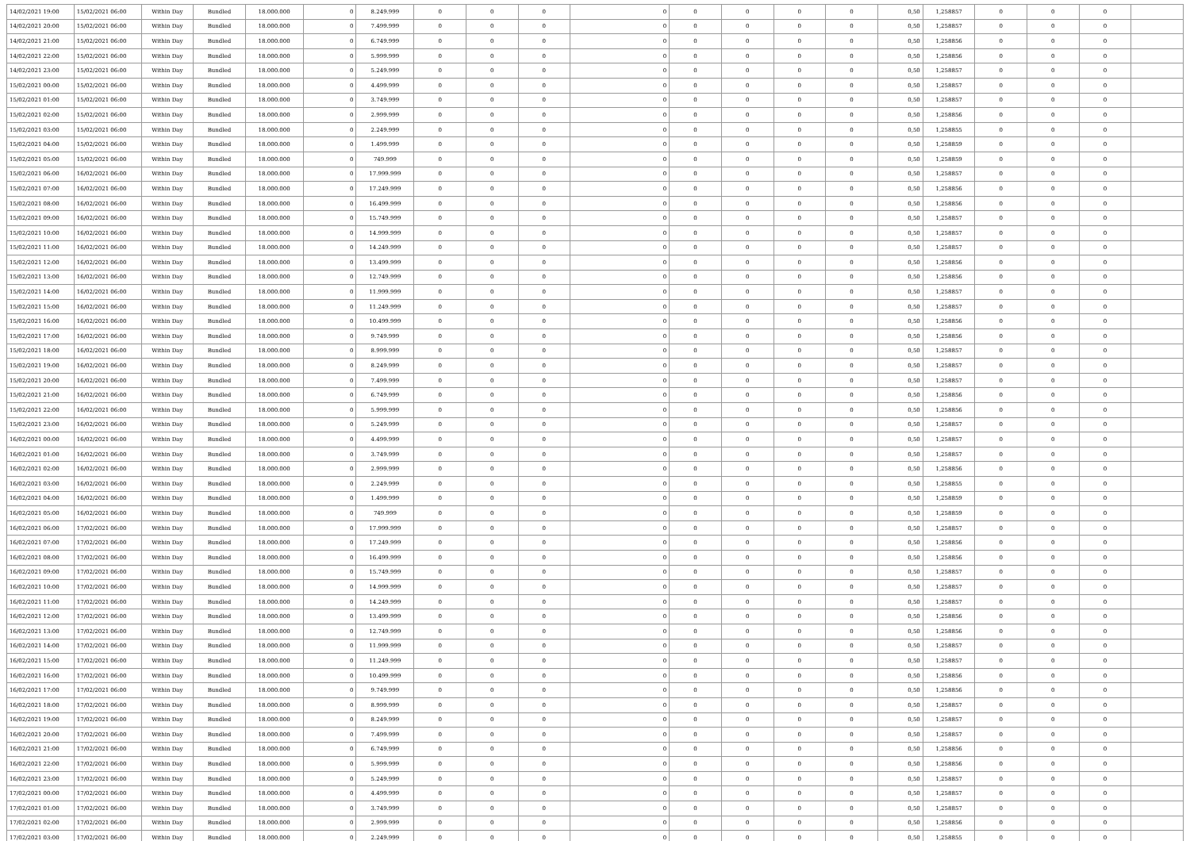| 14/02/2021 19:00 | 15/02/2021 06:00 | Within Day | Bundled | 18.000.000 | 0 | 8.249.999 | 0 | 0 | 0 | 0 | 0 | 0 | 0 | 0 | 0,50 | 1,258857 | 0 | 0 | 0 | |
| 14/02/2021 20:00 | 15/02/2021 06:00 | Within Day | Bundled | 18.000.000 | 0 | 7.499.999 | 0 | 0 | 0 | 0 | 0 | 0 | 0 | 0 | 0,50 | 1,258857 | 0 | 0 | 0 | |
| 14/02/2021 21:00 | 15/02/2021 06:00 | Within Day | Bundled | 18.000.000 | 0 | 6.749.999 | 0 | 0 | 0 | 0 | 0 | 0 | 0 | 0 | 0,50 | 1,258856 | 0 | 0 | 0 | |
| 14/02/2021 22:00 | 15/02/2021 06:00 | Within Day | Bundled | 18.000.000 | 0 | 5.999.999 | 0 | 0 | 0 | 0 | 0 | 0 | 0 | 0 | 0,50 | 1,258856 | 0 | 0 | 0 | |
| 14/02/2021 23:00 | 15/02/2021 06:00 | Within Day | Bundled | 18.000.000 | 0 | 5.249.999 | 0 | 0 | 0 | 0 | 0 | 0 | 0 | 0 | 0,50 | 1,258857 | 0 | 0 | 0 | |
| 15/02/2021 00:00 | 15/02/2021 06:00 | Within Day | Bundled | 18.000.000 | 0 | 4.499.999 | 0 | 0 | 0 | 0 | 0 | 0 | 0 | 0 | 0,50 | 1,258857 | 0 | 0 | 0 | |
| 15/02/2021 01:00 | 15/02/2021 06:00 | Within Day | Bundled | 18.000.000 | 0 | 3.749.999 | 0 | 0 | 0 | 0 | 0 | 0 | 0 | 0 | 0,50 | 1,258857 | 0 | 0 | 0 | |
| 15/02/2021 02:00 | 15/02/2021 06:00 | Within Day | Bundled | 18.000.000 | 0 | 2.999.999 | 0 | 0 | 0 | 0 | 0 | 0 | 0 | 0 | 0,50 | 1,258856 | 0 | 0 | 0 | |
| 15/02/2021 03:00 | 15/02/2021 06:00 | Within Day | Bundled | 18.000.000 | 0 | 2.249.999 | 0 | 0 | 0 | 0 | 0 | 0 | 0 | 0 | 0,50 | 1,258855 | 0 | 0 | 0 | |
| 15/02/2021 04:00 | 15/02/2021 06:00 | Within Day | Bundled | 18.000.000 | 0 | 1.499.999 | 0 | 0 | 0 | 0 | 0 | 0 | 0 | 0 | 0,50 | 1,258859 | 0 | 0 | 0 | |
| 15/02/2021 05:00 | 15/02/2021 06:00 | Within Day | Bundled | 18.000.000 | 0 | 749.999 | 0 | 0 | 0 | 0 | 0 | 0 | 0 | 0 | 0,50 | 1,258859 | 0 | 0 | 0 | |
| 15/02/2021 06:00 | 16/02/2021 06:00 | Within Day | Bundled | 18.000.000 | 0 | 17.999.999 | 0 | 0 | 0 | 0 | 0 | 0 | 0 | 0 | 0,50 | 1,258857 | 0 | 0 | 0 | |
| 15/02/2021 07:00 | 16/02/2021 06:00 | Within Day | Bundled | 18.000.000 | 0 | 17.249.999 | 0 | 0 | 0 | 0 | 0 | 0 | 0 | 0 | 0,50 | 1,258856 | 0 | 0 | 0 | |
| 15/02/2021 08:00 | 16/02/2021 06:00 | Within Day | Bundled | 18.000.000 | 0 | 16.499.999 | 0 | 0 | 0 | 0 | 0 | 0 | 0 | 0 | 0,50 | 1,258856 | 0 | 0 | 0 | |
| 15/02/2021 09:00 | 16/02/2021 06:00 | Within Day | Bundled | 18.000.000 | 0 | 15.749.999 | 0 | 0 | 0 | 0 | 0 | 0 | 0 | 0 | 0,50 | 1,258857 | 0 | 0 | 0 | |
| 15/02/2021 10:00 | 16/02/2021 06:00 | Within Day | Bundled | 18.000.000 | 0 | 14.999.999 | 0 | 0 | 0 | 0 | 0 | 0 | 0 | 0 | 0,50 | 1,258857 | 0 | 0 | 0 | |
| 15/02/2021 11:00 | 16/02/2021 06:00 | Within Day | Bundled | 18.000.000 | 0 | 14.249.999 | 0 | 0 | 0 | 0 | 0 | 0 | 0 | 0 | 0,50 | 1,258857 | 0 | 0 | 0 | |
| 15/02/2021 12:00 | 16/02/2021 06:00 | Within Day | Bundled | 18.000.000 | 0 | 13.499.999 | 0 | 0 | 0 | 0 | 0 | 0 | 0 | 0 | 0,50 | 1,258856 | 0 | 0 | 0 | |
| 15/02/2021 13:00 | 16/02/2021 06:00 | Within Day | Bundled | 18.000.000 | 0 | 12.749.999 | 0 | 0 | 0 | 0 | 0 | 0 | 0 | 0 | 0,50 | 1,258856 | 0 | 0 | 0 | |
| 15/02/2021 14:00 | 16/02/2021 06:00 | Within Day | Bundled | 18.000.000 | 0 | 11.999.999 | 0 | 0 | 0 | 0 | 0 | 0 | 0 | 0 | 0,50 | 1,258857 | 0 | 0 | 0 | |
| 15/02/2021 15:00 | 16/02/2021 06:00 | Within Day | Bundled | 18.000.000 | 0 | 11.249.999 | 0 | 0 | 0 | 0 | 0 | 0 | 0 | 0 | 0,50 | 1,258857 | 0 | 0 | 0 | |
| 15/02/2021 16:00 | 16/02/2021 06:00 | Within Day | Bundled | 18.000.000 | 0 | 10.499.999 | 0 | 0 | 0 | 0 | 0 | 0 | 0 | 0 | 0,50 | 1,258856 | 0 | 0 | 0 | |
| 15/02/2021 17:00 | 16/02/2021 06:00 | Within Day | Bundled | 18.000.000 | 0 | 9.749.999 | 0 | 0 | 0 | 0 | 0 | 0 | 0 | 0 | 0,50 | 1,258856 | 0 | 0 | 0 | |
| 15/02/2021 18:00 | 16/02/2021 06:00 | Within Day | Bundled | 18.000.000 | 0 | 8.999.999 | 0 | 0 | 0 | 0 | 0 | 0 | 0 | 0 | 0,50 | 1,258857 | 0 | 0 | 0 | |
| 15/02/2021 19:00 | 16/02/2021 06:00 | Within Day | Bundled | 18.000.000 | 0 | 8.249.999 | 0 | 0 | 0 | 0 | 0 | 0 | 0 | 0 | 0,50 | 1,258857 | 0 | 0 | 0 | |
| 15/02/2021 20:00 | 16/02/2021 06:00 | Within Day | Bundled | 18.000.000 | 0 | 7.499.999 | 0 | 0 | 0 | 0 | 0 | 0 | 0 | 0 | 0,50 | 1,258857 | 0 | 0 | 0 | |
| 15/02/2021 21:00 | 16/02/2021 06:00 | Within Day | Bundled | 18.000.000 | 0 | 6.749.999 | 0 | 0 | 0 | 0 | 0 | 0 | 0 | 0 | 0,50 | 1,258856 | 0 | 0 | 0 | |
| 15/02/2021 22:00 | 16/02/2021 06:00 | Within Day | Bundled | 18.000.000 | 0 | 5.999.999 | 0 | 0 | 0 | 0 | 0 | 0 | 0 | 0 | 0,50 | 1,258856 | 0 | 0 | 0 | |
| 15/02/2021 23:00 | 16/02/2021 06:00 | Within Day | Bundled | 18.000.000 | 0 | 5.249.999 | 0 | 0 | 0 | 0 | 0 | 0 | 0 | 0 | 0,50 | 1,258857 | 0 | 0 | 0 | |
| 16/02/2021 00:00 | 16/02/2021 06:00 | Within Day | Bundled | 18.000.000 | 0 | 4.499.999 | 0 | 0 | 0 | 0 | 0 | 0 | 0 | 0 | 0,50 | 1,258857 | 0 | 0 | 0 | |
| 16/02/2021 01:00 | 16/02/2021 06:00 | Within Day | Bundled | 18.000.000 | 0 | 3.749.999 | 0 | 0 | 0 | 0 | 0 | 0 | 0 | 0 | 0,50 | 1,258857 | 0 | 0 | 0 | |
| 16/02/2021 02:00 | 16/02/2021 06:00 | Within Day | Bundled | 18.000.000 | 0 | 2.999.999 | 0 | 0 | 0 | 0 | 0 | 0 | 0 | 0 | 0,50 | 1,258856 | 0 | 0 | 0 | |
| 16/02/2021 03:00 | 16/02/2021 06:00 | Within Day | Bundled | 18.000.000 | 0 | 2.249.999 | 0 | 0 | 0 | 0 | 0 | 0 | 0 | 0 | 0,50 | 1,258855 | 0 | 0 | 0 | |
| 16/02/2021 04:00 | 16/02/2021 06:00 | Within Day | Bundled | 18.000.000 | 0 | 1.499.999 | 0 | 0 | 0 | 0 | 0 | 0 | 0 | 0 | 0,50 | 1,258859 | 0 | 0 | 0 | |
| 16/02/2021 05:00 | 16/02/2021 06:00 | Within Day | Bundled | 18.000.000 | 0 | 749.999 | 0 | 0 | 0 | 0 | 0 | 0 | 0 | 0 | 0,50 | 1,258859 | 0 | 0 | 0 | |
| 16/02/2021 06:00 | 17/02/2021 06:00 | Within Day | Bundled | 18.000.000 | 0 | 17.999.999 | 0 | 0 | 0 | 0 | 0 | 0 | 0 | 0 | 0,50 | 1,258857 | 0 | 0 | 0 | |
| 16/02/2021 07:00 | 17/02/2021 06:00 | Within Day | Bundled | 18.000.000 | 0 | 17.249.999 | 0 | 0 | 0 | 0 | 0 | 0 | 0 | 0 | 0,50 | 1,258856 | 0 | 0 | 0 | |
| 16/02/2021 08:00 | 17/02/2021 06:00 | Within Day | Bundled | 18.000.000 | 0 | 16.499.999 | 0 | 0 | 0 | 0 | 0 | 0 | 0 | 0 | 0,50 | 1,258856 | 0 | 0 | 0 | |
| 16/02/2021 09:00 | 17/02/2021 06:00 | Within Day | Bundled | 18.000.000 | 0 | 15.749.999 | 0 | 0 | 0 | 0 | 0 | 0 | 0 | 0 | 0,50 | 1,258857 | 0 | 0 | 0 | |
| 16/02/2021 10:00 | 17/02/2021 06:00 | Within Day | Bundled | 18.000.000 | 0 | 14.999.999 | 0 | 0 | 0 | 0 | 0 | 0 | 0 | 0 | 0,50 | 1,258857 | 0 | 0 | 0 | |
| 16/02/2021 11:00 | 17/02/2021 06:00 | Within Day | Bundled | 18.000.000 | 0 | 14.249.999 | 0 | 0 | 0 | 0 | 0 | 0 | 0 | 0 | 0,50 | 1,258857 | 0 | 0 | 0 | |
| 16/02/2021 12:00 | 17/02/2021 06:00 | Within Day | Bundled | 18.000.000 | 0 | 13.499.999 | 0 | 0 | 0 | 0 | 0 | 0 | 0 | 0 | 0,50 | 1,258856 | 0 | 0 | 0 | |
| 16/02/2021 13:00 | 17/02/2021 06:00 | Within Day | Bundled | 18.000.000 | 0 | 12.749.999 | 0 | 0 | 0 | 0 | 0 | 0 | 0 | 0 | 0,50 | 1,258856 | 0 | 0 | 0 | |
| 16/02/2021 14:00 | 17/02/2021 06:00 | Within Day | Bundled | 18.000.000 | 0 | 11.999.999 | 0 | 0 | 0 | 0 | 0 | 0 | 0 | 0 | 0,50 | 1,258857 | 0 | 0 | 0 | |
| 16/02/2021 15:00 | 17/02/2021 06:00 | Within Day | Bundled | 18.000.000 | 0 | 11.249.999 | 0 | 0 | 0 | 0 | 0 | 0 | 0 | 0 | 0,50 | 1,258857 | 0 | 0 | 0 | |
| 16/02/2021 16:00 | 17/02/2021 06:00 | Within Day | Bundled | 18.000.000 | 0 | 10.499.999 | 0 | 0 | 0 | 0 | 0 | 0 | 0 | 0 | 0,50 | 1,258856 | 0 | 0 | 0 | |
| 16/02/2021 17:00 | 17/02/2021 06:00 | Within Day | Bundled | 18.000.000 | 0 | 9.749.999 | 0 | 0 | 0 | 0 | 0 | 0 | 0 | 0 | 0,50 | 1,258856 | 0 | 0 | 0 | |
| 16/02/2021 18:00 | 17/02/2021 06:00 | Within Day | Bundled | 18.000.000 | 0 | 8.999.999 | 0 | 0 | 0 | 0 | 0 | 0 | 0 | 0 | 0,50 | 1,258857 | 0 | 0 | 0 | |
| 16/02/2021 19:00 | 17/02/2021 06:00 | Within Day | Bundled | 18.000.000 | 0 | 8.249.999 | 0 | 0 | 0 | 0 | 0 | 0 | 0 | 0 | 0,50 | 1,258857 | 0 | 0 | 0 | |
| 16/02/2021 20:00 | 17/02/2021 06:00 | Within Day | Bundled | 18.000.000 | 0 | 7.499.999 | 0 | 0 | 0 | 0 | 0 | 0 | 0 | 0 | 0,50 | 1,258857 | 0 | 0 | 0 | |
| 16/02/2021 21:00 | 17/02/2021 06:00 | Within Day | Bundled | 18.000.000 | 0 | 6.749.999 | 0 | 0 | 0 | 0 | 0 | 0 | 0 | 0 | 0,50 | 1,258856 | 0 | 0 | 0 | |
| 16/02/2021 22:00 | 17/02/2021 06:00 | Within Day | Bundled | 18.000.000 | 0 | 5.999.999 | 0 | 0 | 0 | 0 | 0 | 0 | 0 | 0 | 0,50 | 1,258856 | 0 | 0 | 0 | |
| 16/02/2021 23:00 | 17/02/2021 06:00 | Within Day | Bundled | 18.000.000 | 0 | 5.249.999 | 0 | 0 | 0 | 0 | 0 | 0 | 0 | 0 | 0,50 | 1,258857 | 0 | 0 | 0 | |
| 17/02/2021 00:00 | 17/02/2021 06:00 | Within Day | Bundled | 18.000.000 | 0 | 4.499.999 | 0 | 0 | 0 | 0 | 0 | 0 | 0 | 0 | 0,50 | 1,258857 | 0 | 0 | 0 | |
| 17/02/2021 01:00 | 17/02/2021 06:00 | Within Day | Bundled | 18.000.000 | 0 | 3.749.999 | 0 | 0 | 0 | 0 | 0 | 0 | 0 | 0 | 0,50 | 1,258857 | 0 | 0 | 0 | |
| 17/02/2021 02:00 | 17/02/2021 06:00 | Within Day | Bundled | 18.000.000 | 0 | 2.999.999 | 0 | 0 | 0 | 0 | 0 | 0 | 0 | 0 | 0,50 | 1,258856 | 0 | 0 | 0 | |
| 17/02/2021 03:00 | 17/02/2021 06:00 | Within Day | Bundled | 18.000.000 | 0 | 2.249.999 | 0 | 0 | 0 | 0 | 0 | 0 | 0 | 0 | 0,50 | 1,258855 | 0 | 0 | 0 | |